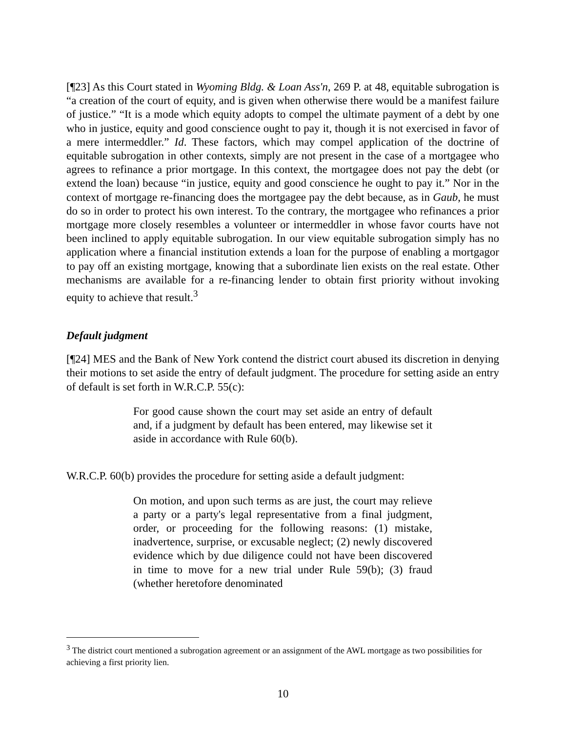[¶23] As this Court stated in Wyoming Bldg. & Loan Ass'n, 269 P. at 48, equitable subrogation is “a creation of the court of equity, and is given when otherwise there would be a manifest failure of justice.” “It is a mode which equity adopts to compel the ultimate payment of a debt by one who in justice, equity and good conscience ought to pay it, though it is not exercised in favor of a mere intermeddler.” Id. These factors, which may compel application of the doctrine of equitable subrogation in other contexts, simply are not present in the case of a mortgagee who agrees to refinance a prior mortgage. In this context, the mortgagee does not pay the debt (or extend the loan) because “in justice, equity and good conscience he ought to pay it.” Nor in the context of mortgage re-financing does the mortgagee pay the debt because, as in Gaub, he must do so in order to protect his own interest. To the contrary, the mortgagee who refinances a prior mortgage more closely resembles a volunteer or intermeddler in whose favor courts have not been inclined to apply equitable subrogation. In our view equitable subrogation simply has no application where a financial institution extends a loan for the purpose of enabling a mortgagor to pay off an existing mortgage, knowing that a subordinate lien exists on the real estate. Other mechanisms are available for a re-financing lender to obtain first priority without invoking equity to achieve that result.<sup>3</sup>
Default judgment
[¶24] MES and the Bank of New York contend the district court abused its discretion in denying their motions to set aside the entry of default judgment. The procedure for setting aside an entry of default is set forth in W.R.C.P. 55(c):
For good cause shown the court may set aside an entry of default and, if a judgment by default has been entered, may likewise set it aside in accordance with Rule 60(b).
W.R.C.P. 60(b) provides the procedure for setting aside a default judgment:
On motion, and upon such terms as are just, the court may relieve a party or a party's legal representative from a final judgment, order, or proceeding for the following reasons: (1) mistake, inadvertence, surprise, or excusable neglect; (2) newly discovered evidence which by due diligence could not have been discovered in time to move for a new trial under Rule 59(b); (3) fraud (whether heretofore denominated
<sup>3</sup> The district court mentioned a subrogation agreement or an assignment of the AWL mortgage as two possibilities for achieving a first priority lien.
10